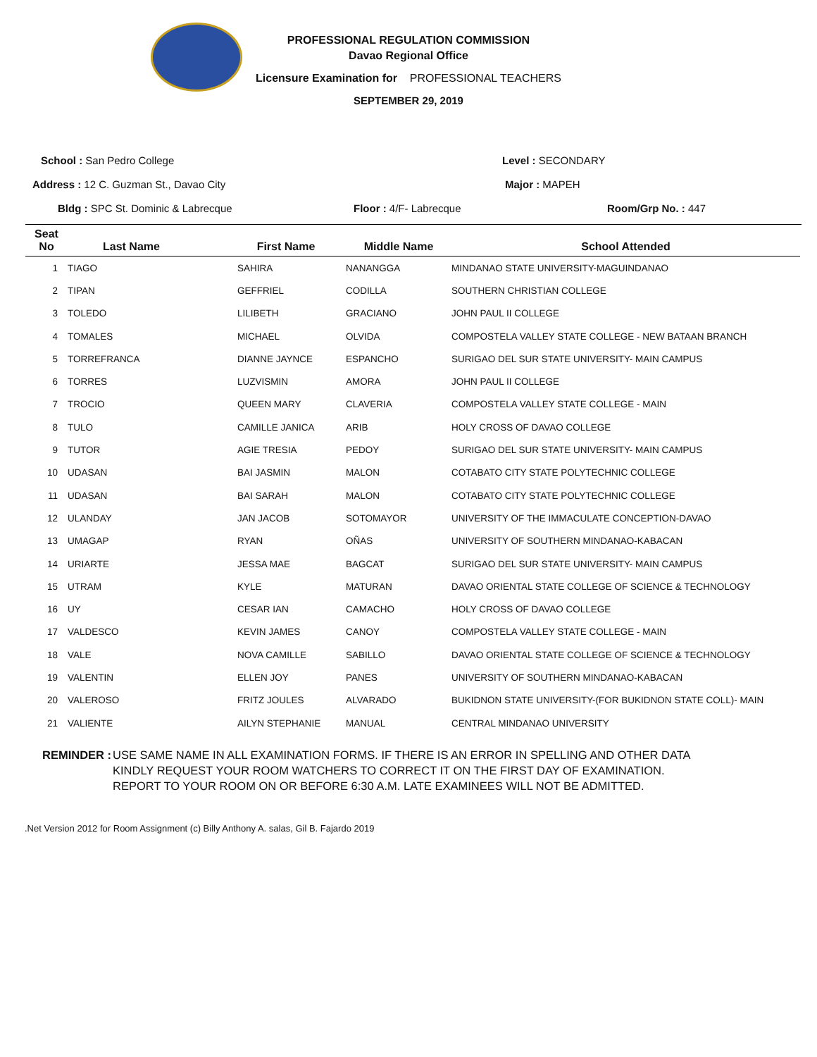PROFESSIONAL REGULATION COMMISSION
Davao Regional Office
Licensure Examination for PROFESSIONAL TEACHERS
SEPTEMBER 29, 2019
School : San Pedro College Level : SECONDARY
Address : 12 C. Guzman St., Davao City Major : MAPEH
Bldg : SPC St. Dominic & Labrecque Floor : 4/F- Labrecque Room/Grp No. : 447
| Seat No | Last Name | First Name | Middle Name | School Attended |
| --- | --- | --- | --- | --- |
| 1 | TIAGO | SAHIRA | NANANGGA | MINDANAO STATE UNIVERSITY-MAGUINDANAO |
| 2 | TIPAN | GEFFRIEL | CODILLA | SOUTHERN CHRISTIAN COLLEGE |
| 3 | TOLEDO | LILIBETH | GRACIANO | JOHN PAUL II COLLEGE |
| 4 | TOMALES | MICHAEL | OLVIDA | COMPOSTELA VALLEY STATE COLLEGE - NEW BATAAN BRANCH |
| 5 | TORREFRANCA | DIANNE JAYNCE | ESPANCHO | SURIGAO DEL SUR STATE UNIVERSITY- MAIN CAMPUS |
| 6 | TORRES | LUZVISMIN | AMORA | JOHN PAUL II COLLEGE |
| 7 | TROCIO | QUEEN MARY | CLAVERIA | COMPOSTELA VALLEY STATE COLLEGE - MAIN |
| 8 | TULO | CAMILLE JANICA | ARIB | HOLY CROSS OF DAVAO COLLEGE |
| 9 | TUTOR | AGIE TRESIA | PEDOY | SURIGAO DEL SUR STATE UNIVERSITY- MAIN CAMPUS |
| 10 | UDASAN | BAI JASMIN | MALON | COTABATO CITY STATE POLYTECHNIC COLLEGE |
| 11 | UDASAN | BAI SARAH | MALON | COTABATO CITY STATE POLYTECHNIC COLLEGE |
| 12 | ULANDAY | JAN JACOB | SOTOMAYOR | UNIVERSITY OF THE IMMACULATE CONCEPTION-DAVAO |
| 13 | UMAGAP | RYAN | OÑAS | UNIVERSITY OF SOUTHERN MINDANAO-KABACAN |
| 14 | URIARTE | JESSA MAE | BAGCAT | SURIGAO DEL SUR STATE UNIVERSITY- MAIN CAMPUS |
| 15 | UTRAM | KYLE | MATURAN | DAVAO ORIENTAL STATE COLLEGE OF SCIENCE & TECHNOLOGY |
| 16 | UY | CESAR IAN | CAMACHO | HOLY CROSS OF DAVAO COLLEGE |
| 17 | VALDESCO | KEVIN JAMES | CANOY | COMPOSTELA VALLEY STATE COLLEGE - MAIN |
| 18 | VALE | NOVA CAMILLE | SABILLO | DAVAO ORIENTAL STATE COLLEGE OF SCIENCE & TECHNOLOGY |
| 19 | VALENTIN | ELLEN JOY | PANES | UNIVERSITY OF SOUTHERN MINDANAO-KABACAN |
| 20 | VALEROSO | FRITZ JOULES | ALVARADO | BUKIDNON STATE UNIVERSITY-(FOR BUKIDNON STATE COLL)- MAIN |
| 21 | VALIENTE | AILYN STEPHANIE | MANUAL | CENTRAL MINDANAO UNIVERSITY |
REMINDER : USE SAME NAME IN ALL EXAMINATION FORMS. IF THERE IS AN ERROR IN SPELLING AND OTHER DATA
KINDLY REQUEST YOUR ROOM WATCHERS TO CORRECT IT ON THE FIRST DAY OF EXAMINATION.
REPORT TO YOUR ROOM ON OR BEFORE 6:30 A.M. LATE EXAMINEES WILL NOT BE ADMITTED.
.Net Version 2012 for Room Assignment (c) Billy Anthony A. salas, Gil B. Fajardo 2019